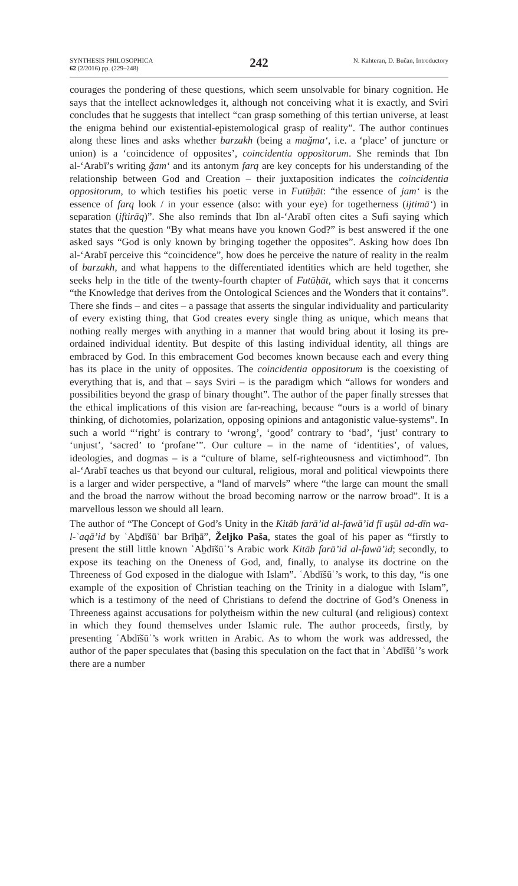SYNTHESIS PHILOSOPHICA
62 (2/2016) pp. (229–248)
242
N. Kahteran, D. Bučan, Introductory
courages the pondering of these questions, which seem unsolvable for binary cognition. He says that the intellect acknowledges it, although not conceiving what it is exactly, and Sviri concludes that he suggests that intellect “can grasp something of this tertian universe, at least the enigma behind our existential-epistemological grasp of reality”. The author continues along these lines and asks whether barzakh (being a maǧma‘, i.e. a ‘place’ of juncture or union) is a ‘coincidence of opposites’, coincidentia oppositorum. She reminds that Ibn al-‘Arabī’s writing ǧam‘ and its antonym farq are key concepts for his understanding of the relationship between God and Creation – their juxtaposition indicates the coincidentia oppositorum, to which testifies his poetic verse in Futūḥāt: “the essence of jam‘ is the essence of farq look / in your essence (also: with your eye) for togetherness (ijtimā‘) in separation (iftirāq)”. She also reminds that Ibn al-‘Arabī often cites a Sufi saying which states that the question “By what means have you known God?” is best answered if the one asked says “God is only known by bringing together the opposites”. Asking how does Ibn al-‘Arabī perceive this “coincidence”, how does he perceive the nature of reality in the realm of barzakh, and what happens to the differentiated identities which are held together, she seeks help in the title of the twenty-fourth chapter of Futūḥāt, which says that it concerns “the Knowledge that derives from the Ontological Sciences and the Wonders that it contains”. There she finds – and cites – a passage that asserts the singular individuality and particularity of every existing thing, that God creates every single thing as unique, which means that nothing really merges with anything in a manner that would bring about it losing its pre-ordained individual identity. But despite of this lasting individual identity, all things are embraced by God. In this embracement God becomes known because each and every thing has its place in the unity of opposites. The coincidentia oppositorum is the coexisting of everything that is, and that – says Sviri – is the paradigm which “allows for wonders and possibilities beyond the grasp of binary thought”. The author of the paper finally stresses that the ethical implications of this vision are far-reaching, because “ours is a world of binary thinking, of dichotomies, polarization, opposing opinions and antagonistic value-systems”. In such a world “‘right’ is contrary to ‘wrong’, ‘good’ contrary to ‘bad’, ‘just’ contrary to ‘unjust’, ‘sacred’ to ‘profane’”. Our culture – in the name of ‘identities’, of values, ideologies, and dogmas – is a “culture of blame, self-righteousness and victimhood”. Ibn al-‘Arabī teaches us that beyond our cultural, religious, moral and political viewpoints there is a larger and wider perspective, a “land of marvels” where “the large can mount the small and the broad the narrow without the broad becoming narrow or the narrow broad”. It is a marvellous lesson we should all learn.
The author of “The Concept of God’s Unity in the Kitāb farā’id al-fawā’id fī uṣūl ad-dīn wa-l-ʿaqā’id by ʿAḇdīšūʿ bar Brīḫā”, Željko Paša, states the goal of his paper as “firstly to present the still little known ʿAḇdīšūʿ’s Arabic work Kitāb farā’id al-fawā’id; secondly, to expose its teaching on the Oneness of God, and, finally, to analyse its doctrine on the Threeness of God exposed in the dialogue with Islam”. ʿAbdīšūʿ’s work, to this day, “is one example of the exposition of Christian teaching on the Trinity in a dialogue with Islam”, which is a testimony of the need of Christians to defend the doctrine of God’s Oneness in Threeness against accusations for polytheism within the new cultural (and religious) context in which they found themselves under Islamic rule. The author proceeds, firstly, by presenting ʿAbdīšūʿ’s work written in Arabic. As to whom the work was addressed, the author of the paper speculates that (basing this speculation on the fact that in ʿAbdīšūʿ’s work there are a number